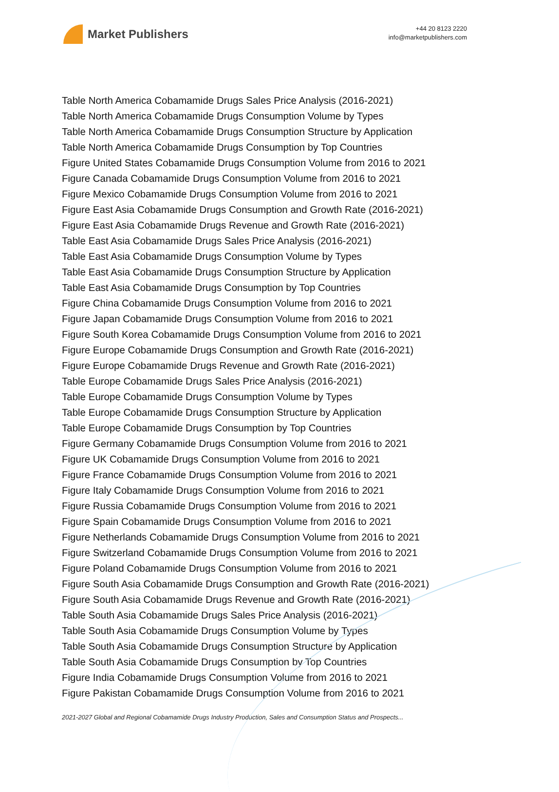Market Publishers
+44 20 8123 2220
info@marketpublishers.com
Table North America Cobamamide Drugs Sales Price Analysis (2016-2021)
Table North America Cobamamide Drugs Consumption Volume by Types
Table North America Cobamamide Drugs Consumption Structure by Application
Table North America Cobamamide Drugs Consumption by Top Countries
Figure United States Cobamamide Drugs Consumption Volume from 2016 to 2021
Figure Canada Cobamamide Drugs Consumption Volume from 2016 to 2021
Figure Mexico Cobamamide Drugs Consumption Volume from 2016 to 2021
Figure East Asia Cobamamide Drugs Consumption and Growth Rate (2016-2021)
Figure East Asia Cobamamide Drugs Revenue and Growth Rate (2016-2021)
Table East Asia Cobamamide Drugs Sales Price Analysis (2016-2021)
Table East Asia Cobamamide Drugs Consumption Volume by Types
Table East Asia Cobamamide Drugs Consumption Structure by Application
Table East Asia Cobamamide Drugs Consumption by Top Countries
Figure China Cobamamide Drugs Consumption Volume from 2016 to 2021
Figure Japan Cobamamide Drugs Consumption Volume from 2016 to 2021
Figure South Korea Cobamamide Drugs Consumption Volume from 2016 to 2021
Figure Europe Cobamamide Drugs Consumption and Growth Rate (2016-2021)
Figure Europe Cobamamide Drugs Revenue and Growth Rate (2016-2021)
Table Europe Cobamamide Drugs Sales Price Analysis (2016-2021)
Table Europe Cobamamide Drugs Consumption Volume by Types
Table Europe Cobamamide Drugs Consumption Structure by Application
Table Europe Cobamamide Drugs Consumption by Top Countries
Figure Germany Cobamamide Drugs Consumption Volume from 2016 to 2021
Figure UK Cobamamide Drugs Consumption Volume from 2016 to 2021
Figure France Cobamamide Drugs Consumption Volume from 2016 to 2021
Figure Italy Cobamamide Drugs Consumption Volume from 2016 to 2021
Figure Russia Cobamamide Drugs Consumption Volume from 2016 to 2021
Figure Spain Cobamamide Drugs Consumption Volume from 2016 to 2021
Figure Netherlands Cobamamide Drugs Consumption Volume from 2016 to 2021
Figure Switzerland Cobamamide Drugs Consumption Volume from 2016 to 2021
Figure Poland Cobamamide Drugs Consumption Volume from 2016 to 2021
Figure South Asia Cobamamide Drugs Consumption and Growth Rate (2016-2021)
Figure South Asia Cobamamide Drugs Revenue and Growth Rate (2016-2021)
Table South Asia Cobamamide Drugs Sales Price Analysis (2016-2021)
Table South Asia Cobamamide Drugs Consumption Volume by Types
Table South Asia Cobamamide Drugs Consumption Structure by Application
Table South Asia Cobamamide Drugs Consumption by Top Countries
Figure India Cobamamide Drugs Consumption Volume from 2016 to 2021
Figure Pakistan Cobamamide Drugs Consumption Volume from 2016 to 2021
2021-2027 Global and Regional Cobamamide Drugs Industry Production, Sales and Consumption Status and Prospects...